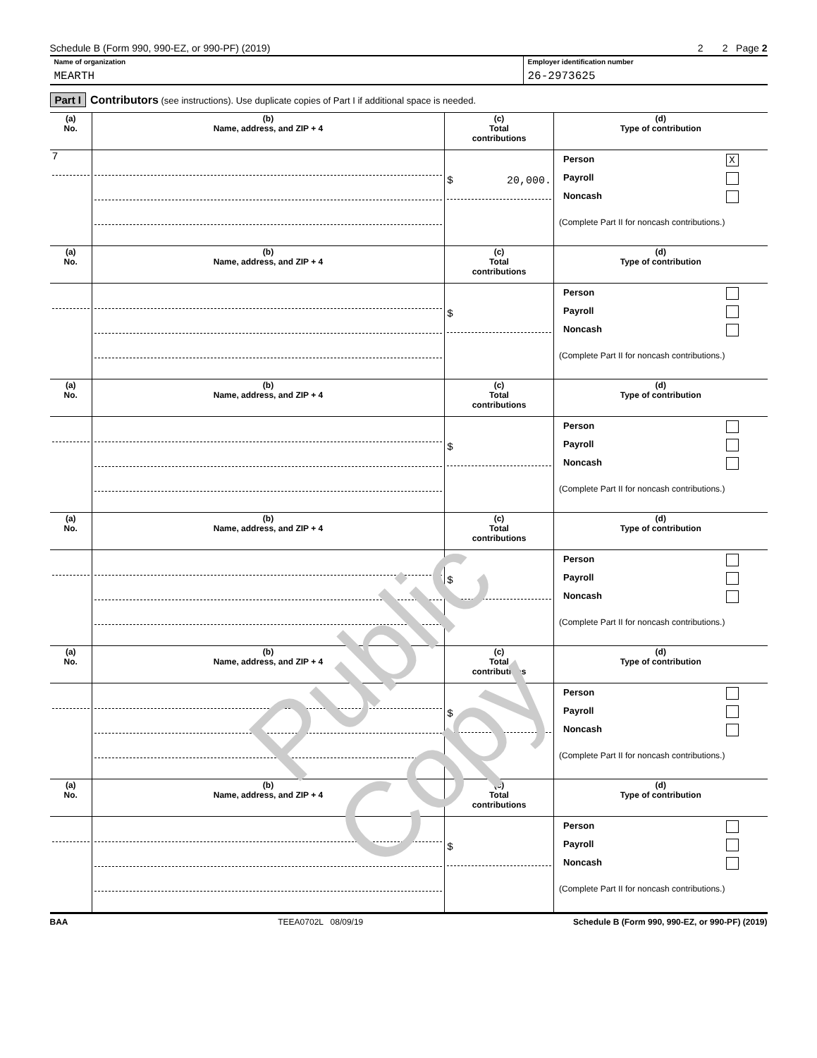Schedule B (Form 990, 990-EZ, or 990-PF) (2019) 2 2 Page 2
Name of organization
MEARTH
Employer identification number
26-2973625
Part I Contributors (see instructions). Use duplicate copies of Part I if additional space is needed.
| (a) No. | (b) Name, address, and ZIP + 4 | (c) Total contributions | (d) Type of contribution |
| --- | --- | --- | --- |
| 7 | | $ 20,000. | Person X Payroll Noncash (Complete Part II for noncash contributions.) |
| (a) No. | (b) Name, address, and ZIP + 4 | (c) Total contributions | (d) Type of contribution |
| | | $ | Person Payroll Noncash (Complete Part II for noncash contributions.) |
| (a) No. | (b) Name, address, and ZIP + 4 | (c) Total contributions | (d) Type of contribution |
| | | $ | Person Payroll Noncash (Complete Part II for noncash contributions.) |
| (a) No. | (b) Name, address, and ZIP + 4 | (c) Total contributions | (d) Type of contribution |
| | | $ | Person Payroll Noncash (Complete Part II for noncash contributions.) |
| (a) No. | (b) Name, address, and ZIP + 4 | (c) Total contributions | (d) Type of contribution |
| | | $ | Person Payroll Noncash (Complete Part II for noncash contributions.) |
| (a) No. | (b) Name, address, and ZIP + 4 | (c) Total contributions | (d) Type of contribution |
| | | $ | Person Payroll Noncash (Complete Part II for noncash contributions.) |
BAA TEEA0702L 08/09/19 Schedule B (Form 990, 990-EZ, or 990-PF) (2019)
Public Copy